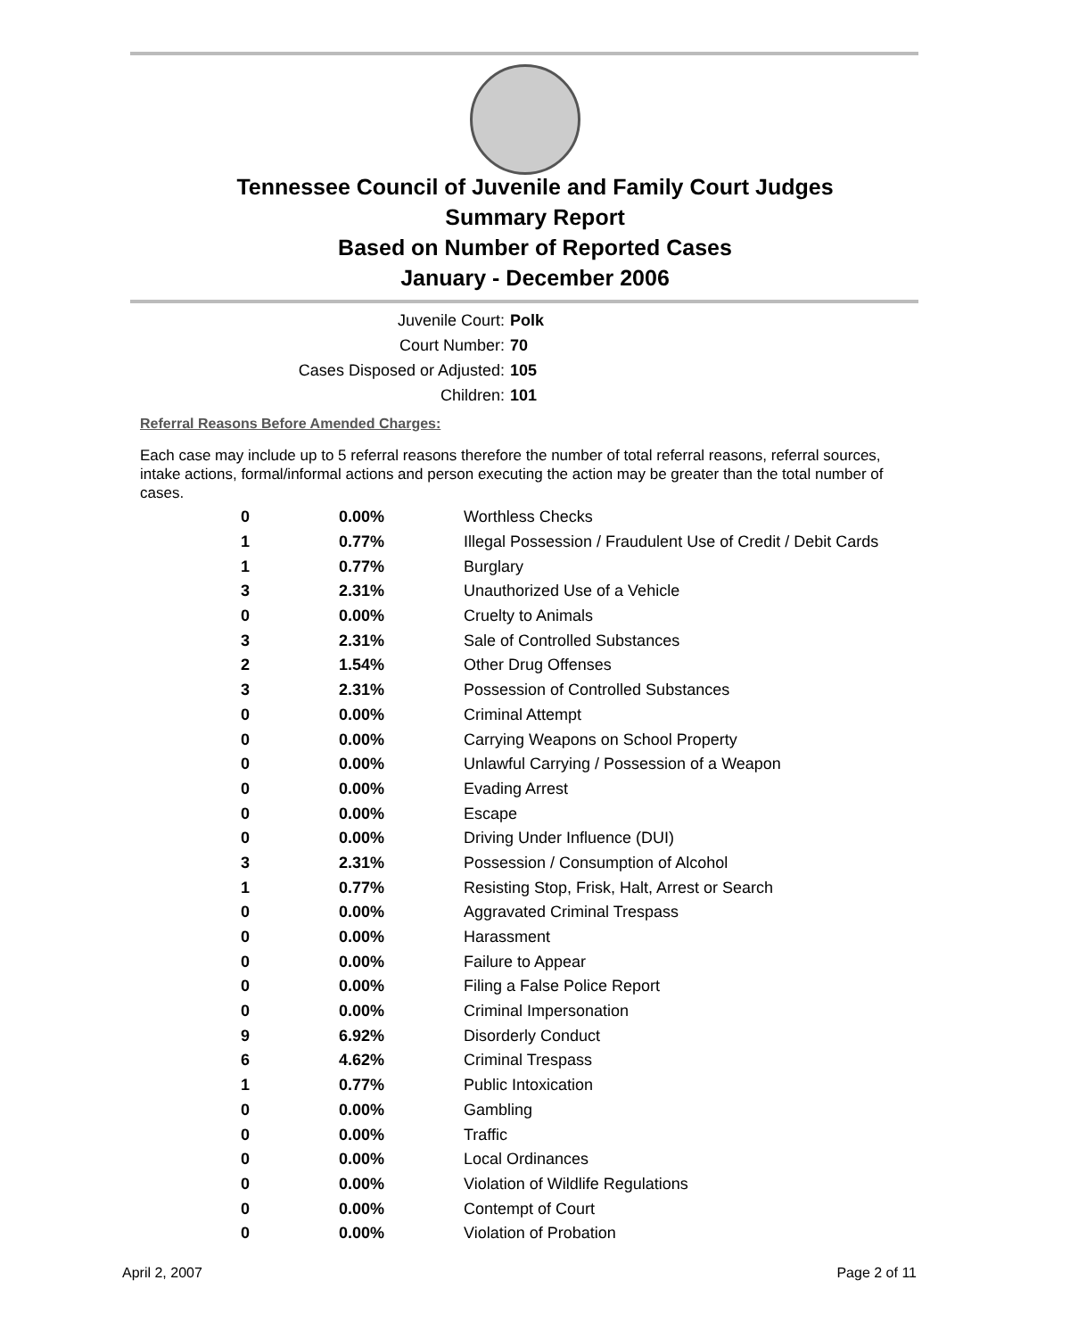Tennessee Council of Juvenile and Family Court Judges
Summary Report
Based on Number of Reported Cases
January - December 2006
Juvenile Court: Polk
Court Number: 70
Cases Disposed or Adjusted: 105
Children: 101
Referral Reasons Before Amended Charges:
Each case may include up to 5 referral reasons therefore the number of total referral reasons, referral sources, intake actions, formal/informal actions and person executing the action may be greater than the total number of cases.
| 0 | 0.00% | Worthless Checks |
| 1 | 0.77% | Illegal Possession / Fraudulent Use of Credit / Debit Cards |
| 1 | 0.77% | Burglary |
| 3 | 2.31% | Unauthorized Use of a Vehicle |
| 0 | 0.00% | Cruelty to Animals |
| 3 | 2.31% | Sale of Controlled Substances |
| 2 | 1.54% | Other Drug Offenses |
| 3 | 2.31% | Possession of Controlled Substances |
| 0 | 0.00% | Criminal Attempt |
| 0 | 0.00% | Carrying Weapons on School Property |
| 0 | 0.00% | Unlawful Carrying / Possession of a Weapon |
| 0 | 0.00% | Evading Arrest |
| 0 | 0.00% | Escape |
| 0 | 0.00% | Driving Under Influence (DUI) |
| 3 | 2.31% | Possession / Consumption of Alcohol |
| 1 | 0.77% | Resisting Stop, Frisk, Halt, Arrest or Search |
| 0 | 0.00% | Aggravated Criminal Trespass |
| 0 | 0.00% | Harassment |
| 0 | 0.00% | Failure to Appear |
| 0 | 0.00% | Filing a False Police Report |
| 0 | 0.00% | Criminal Impersonation |
| 9 | 6.92% | Disorderly Conduct |
| 6 | 4.62% | Criminal Trespass |
| 1 | 0.77% | Public Intoxication |
| 0 | 0.00% | Gambling |
| 0 | 0.00% | Traffic |
| 0 | 0.00% | Local Ordinances |
| 0 | 0.00% | Violation of Wildlife Regulations |
| 0 | 0.00% | Contempt of Court |
| 0 | 0.00% | Violation of Probation |
April 2, 2007 Page 2 of 11